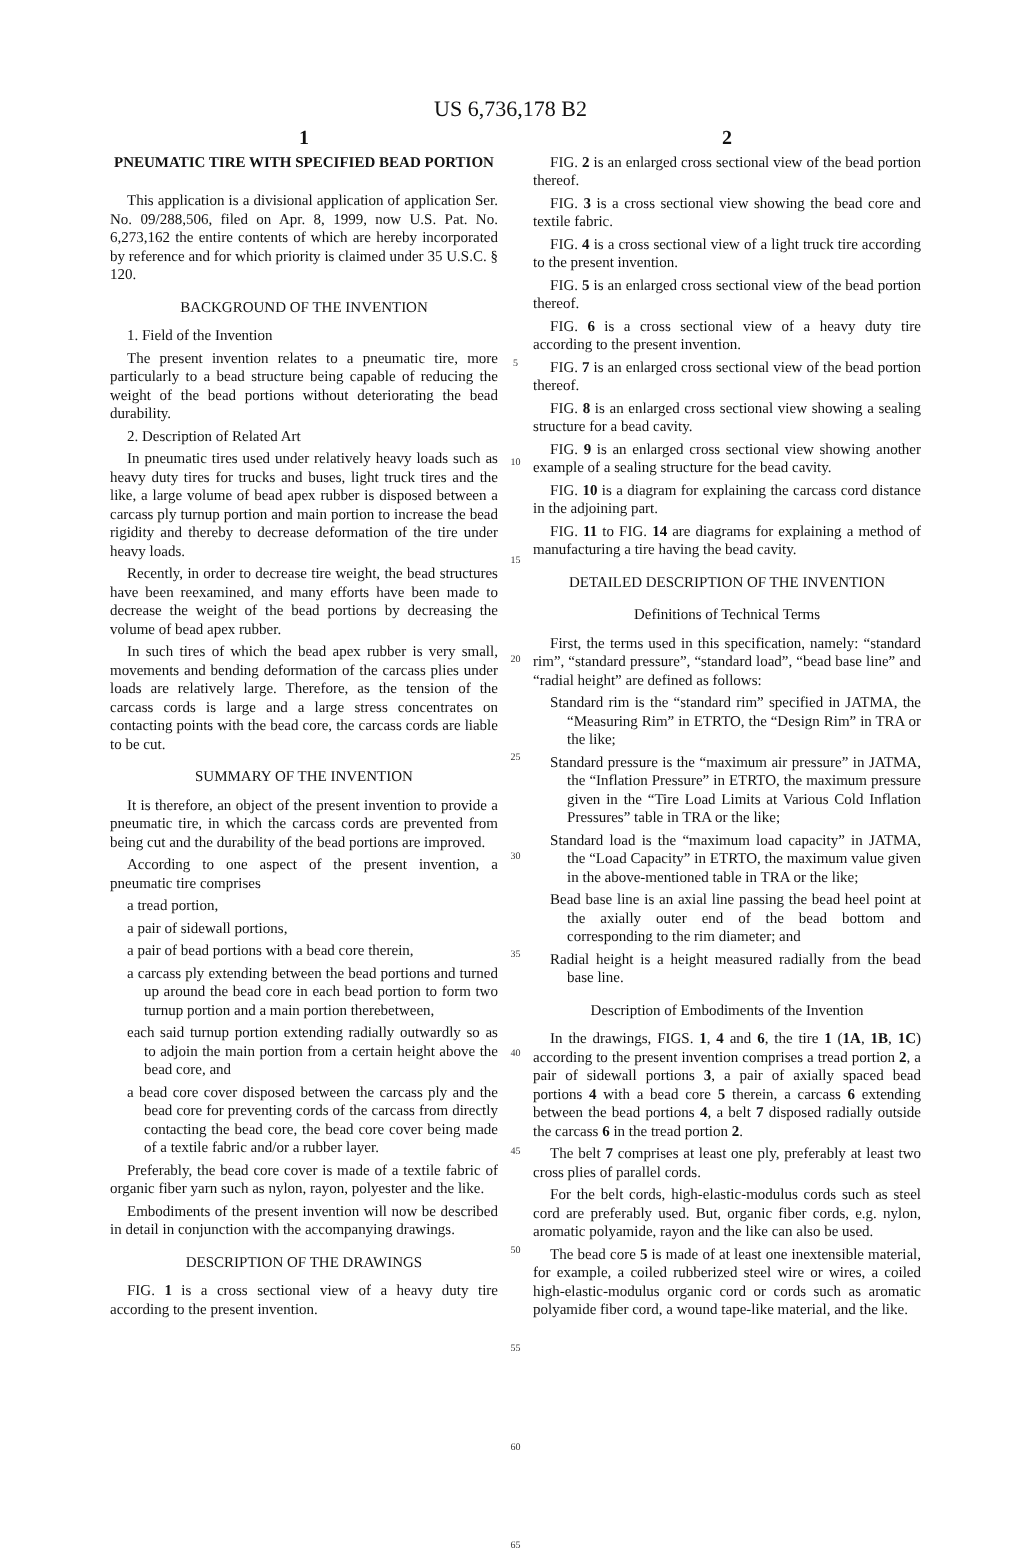US 6,736,178 B2
1
PNEUMATIC TIRE WITH SPECIFIED BEAD PORTION
This application is a divisional application of application Ser. No. 09/288,506, filed on Apr. 8, 1999, now U.S. Pat. No. 6,273,162 the entire contents of which are hereby incorporated by reference and for which priority is claimed under 35 U.S.C. § 120.
BACKGROUND OF THE INVENTION
1. Field of the Invention
The present invention relates to a pneumatic tire, more particularly to a bead structure being capable of reducing the weight of the bead portions without deteriorating the bead durability.
2. Description of Related Art
In pneumatic tires used under relatively heavy loads such as heavy duty tires for trucks and buses, light truck tires and the like, a large volume of bead apex rubber is disposed between a carcass ply turnup portion and main portion to increase the bead rigidity and thereby to decrease deformation of the tire under heavy loads.
Recently, in order to decrease tire weight, the bead structures have been reexamined, and many efforts have been made to decrease the weight of the bead portions by decreasing the volume of bead apex rubber.
In such tires of which the bead apex rubber is very small, movements and bending deformation of the carcass plies under loads are relatively large. Therefore, as the tension of the carcass cords is large and a large stress concentrates on contacting points with the bead core, the carcass cords are liable to be cut.
SUMMARY OF THE INVENTION
It is therefore, an object of the present invention to provide a pneumatic tire, in which the carcass cords are prevented from being cut and the durability of the bead portions are improved.
According to one aspect of the present invention, a pneumatic tire comprises
a tread portion,
a pair of sidewall portions,
a pair of bead portions with a bead core therein,
a carcass ply extending between the bead portions and turned up around the bead core in each bead portion to form two turnup portion and a main portion therebetween,
each said turnup portion extending radially outwardly so as to adjoin the main portion from a certain height above the bead core, and
a bead core cover disposed between the carcass ply and the bead core for preventing cords of the carcass from directly contacting the bead core, the bead core cover being made of a textile fabric and/or a rubber layer.
Preferably, the bead core cover is made of a textile fabric of organic fiber yarn such as nylon, rayon, polyester and the like.
Embodiments of the present invention will now be described in detail in conjunction with the accompanying drawings.
DESCRIPTION OF THE DRAWINGS
FIG. 1 is a cross sectional view of a heavy duty tire according to the present invention.
5
10
15
20
25
30
35
40
45
50
55
60
65
2
FIG. 2 is an enlarged cross sectional view of the bead portion thereof.
FIG. 3 is a cross sectional view showing the bead core and textile fabric.
FIG. 4 is a cross sectional view of a light truck tire according to the present invention.
FIG. 5 is an enlarged cross sectional view of the bead portion thereof.
FIG. 6 is a cross sectional view of a heavy duty tire according to the present invention.
FIG. 7 is an enlarged cross sectional view of the bead portion thereof.
FIG. 8 is an enlarged cross sectional view showing a sealing structure for a bead cavity.
FIG. 9 is an enlarged cross sectional view showing another example of a sealing structure for the bead cavity.
FIG. 10 is a diagram for explaining the carcass cord distance in the adjoining part.
FIG. 11 to FIG. 14 are diagrams for explaining a method of manufacturing a tire having the bead cavity.
DETAILED DESCRIPTION OF THE INVENTION
Definitions of Technical Terms
First, the terms used in this specification, namely: “standard rim”, “standard pressure”, “standard load”, “bead base line” and “radial height” are defined as follows:
Standard rim is the “standard rim” specified in JATMA, the “Measuring Rim” in ETRTO, the “Design Rim” in TRA or the like;
Standard pressure is the “maximum air pressure” in JATMA, the “Inflation Pressure” in ETRTO, the maximum pressure given in the “Tire Load Limits at Various Cold Inflation Pressures” table in TRA or the like;
Standard load is the “maximum load capacity” in JATMA, the “Load Capacity” in ETRTO, the maximum value given in the above-mentioned table in TRA or the like;
Bead base line is an axial line passing the bead heel point at the axially outer end of the bead bottom and corresponding to the rim diameter; and
Radial height is a height measured radially from the bead base line.
Description of Embodiments of the Invention
In the drawings, FIGS. 1, 4 and 6, the tire 1 (1A, 1B, 1C) according to the present invention comprises a tread portion 2, a pair of sidewall portions 3, a pair of axially spaced bead portions 4 with a bead core 5 therein, a carcass 6 extending between the bead portions 4, a belt 7 disposed radially outside the carcass 6 in the tread portion 2.
The belt 7 comprises at least one ply, preferably at least two cross plies of parallel cords.
For the belt cords, high-elastic-modulus cords such as steel cord are preferably used. But, organic fiber cords, e.g. nylon, aromatic polyamide, rayon and the like can also be used.
The bead core 5 is made of at least one inextensible material, for example, a coiled rubberized steel wire or wires, a coiled high-elastic-modulus organic cord or cords such as aromatic polyamide fiber cord, a wound tape-like material, and the like.